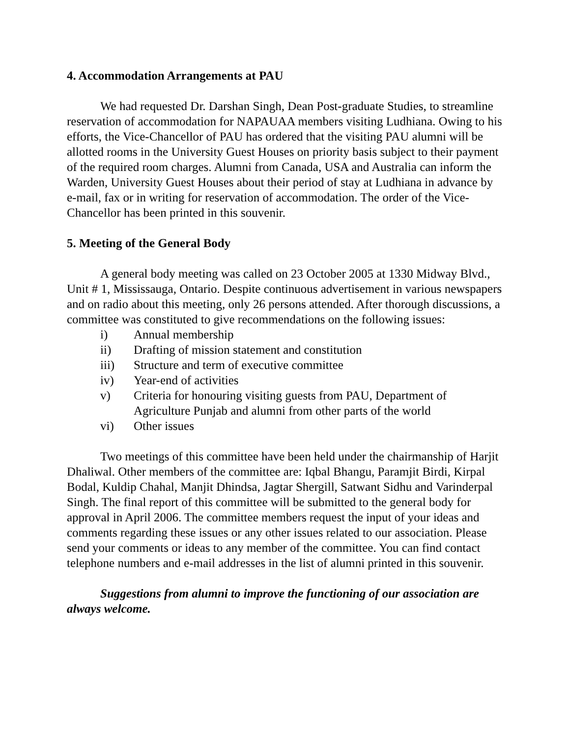4. Accommodation Arrangements at PAU
We had requested Dr. Darshan Singh, Dean Post-graduate Studies, to streamline reservation of accommodation for NAPAUAA members visiting Ludhiana. Owing to his efforts, the Vice-Chancellor of PAU has ordered that the visiting PAU alumni will be allotted rooms in the University Guest Houses on priority basis subject to their payment of the required room charges. Alumni from Canada, USA and Australia can inform the Warden, University Guest Houses about their period of stay at Ludhiana in advance by e-mail, fax or in writing for reservation of accommodation. The order of the Vice-Chancellor has been printed in this souvenir.
5. Meeting of the General Body
A general body meeting was called on 23 October 2005 at 1330 Midway Blvd., Unit # 1, Mississauga, Ontario. Despite continuous advertisement in various newspapers and on radio about this meeting, only 26 persons attended. After thorough discussions, a committee was constituted to give recommendations on the following issues:
i) Annual membership
ii) Drafting of mission statement and constitution
iii) Structure and term of executive committee
iv) Year-end of activities
v) Criteria for honouring visiting guests from PAU, Department of Agriculture Punjab and alumni from other parts of the world
vi) Other issues
Two meetings of this committee have been held under the chairmanship of Harjit Dhaliwal. Other members of the committee are: Iqbal Bhangu, Paramjit Birdi, Kirpal Bodal, Kuldip Chahal, Manjit Dhindsa, Jagtar Shergill, Satwant Sidhu and Varinderpal Singh. The final report of this committee will be submitted to the general body for approval in April 2006. The committee members request the input of your ideas and comments regarding these issues or any other issues related to our association. Please send your comments or ideas to any member of the committee. You can find contact telephone numbers and e-mail addresses in the list of alumni printed in this souvenir.
Suggestions from alumni to improve the functioning of our association are always welcome.